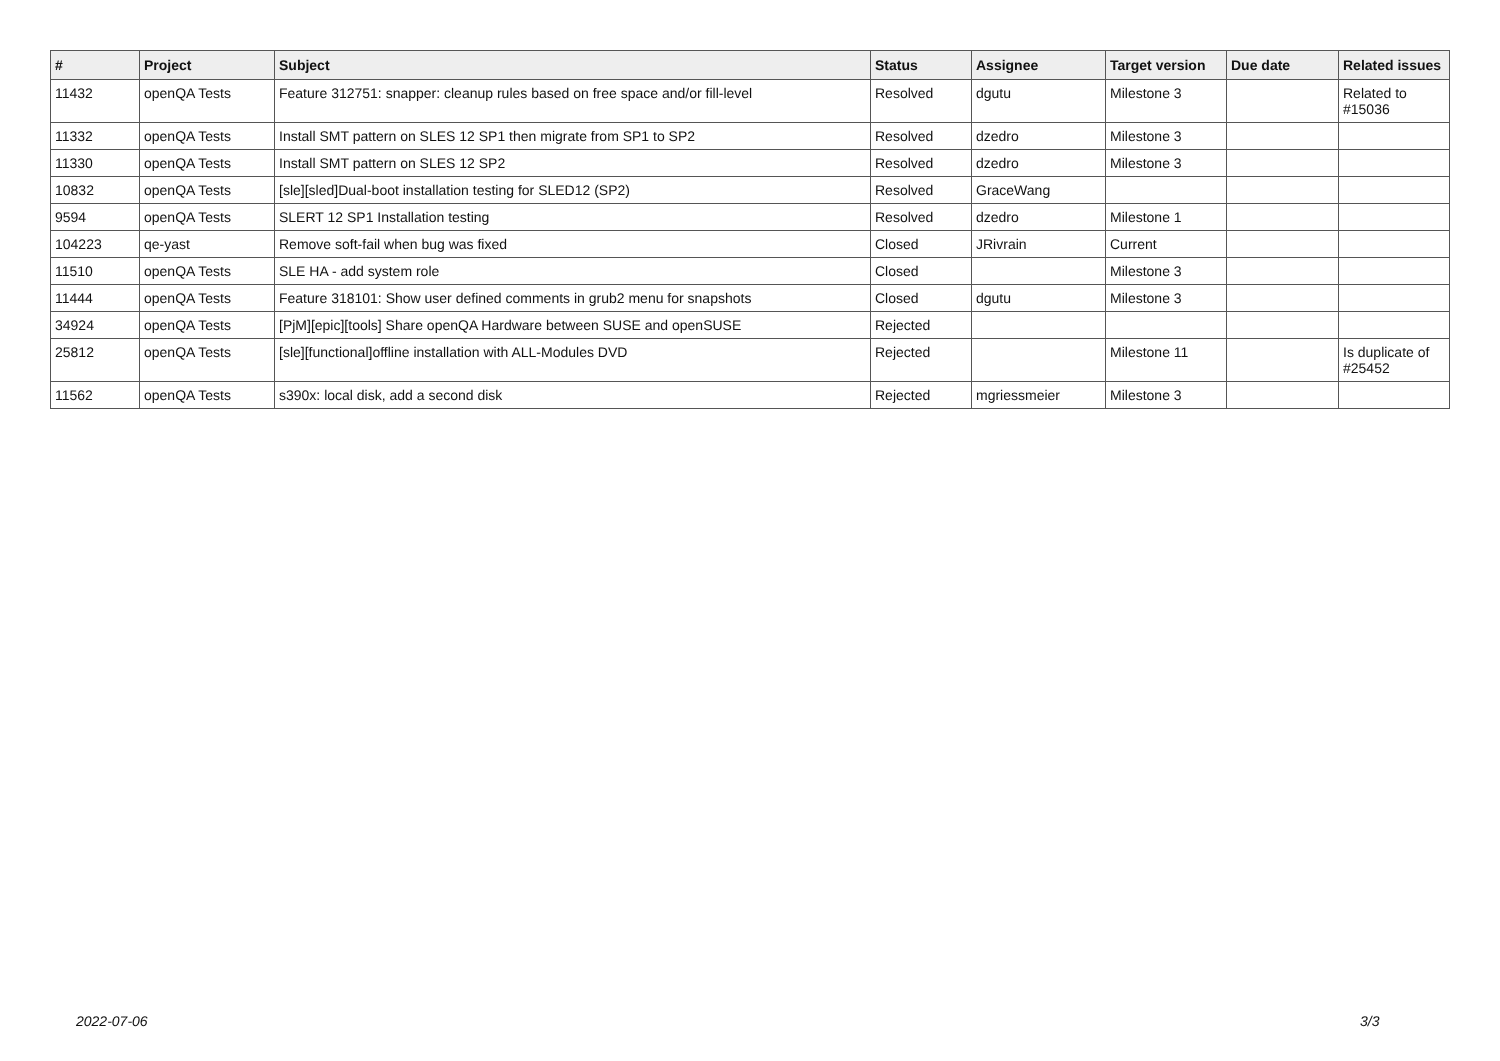| # | Project | Subject | Status | Assignee | Target version | Due date | Related issues |
| --- | --- | --- | --- | --- | --- | --- | --- |
| 11432 | openQA Tests | Feature 312751: snapper: cleanup rules based on free space and/or fill-level | Resolved | dgutu | Milestone 3 | | Related to #15036 |
| 11332 | openQA Tests | Install SMT pattern on SLES 12 SP1 then migrate from SP1 to SP2 | Resolved | dzedro | Milestone 3 | | |
| 11330 | openQA Tests | Install SMT pattern on SLES 12 SP2 | Resolved | dzedro | Milestone 3 | | |
| 10832 | openQA Tests | [sle][sled]Dual-boot installation testing for SLED12 (SP2) | Resolved | GraceWang | | | |
| 9594 | openQA Tests | SLERT 12 SP1 Installation testing | Resolved | dzedro | Milestone 1 | | |
| 104223 | qe-yast | Remove soft-fail when bug was fixed | Closed | JRivrain | Current | | |
| 11510 | openQA Tests | SLE HA - add system role | Closed | | Milestone 3 | | |
| 11444 | openQA Tests | Feature 318101: Show user defined comments in grub2 menu for snapshots | Closed | dgutu | Milestone 3 | | |
| 34924 | openQA Tests | [PjM][epic][tools] Share openQA Hardware between SUSE and openSUSE | Rejected | | | | |
| 25812 | openQA Tests | [sle][functional]offline installation with ALL-Modules DVD | Rejected | | Milestone 11 | | Is duplicate of #25452 |
| 11562 | openQA Tests | s390x: local disk, add a second disk | Rejected | mgriessmeier | Milestone 3 | | |
2022-07-06 3/3